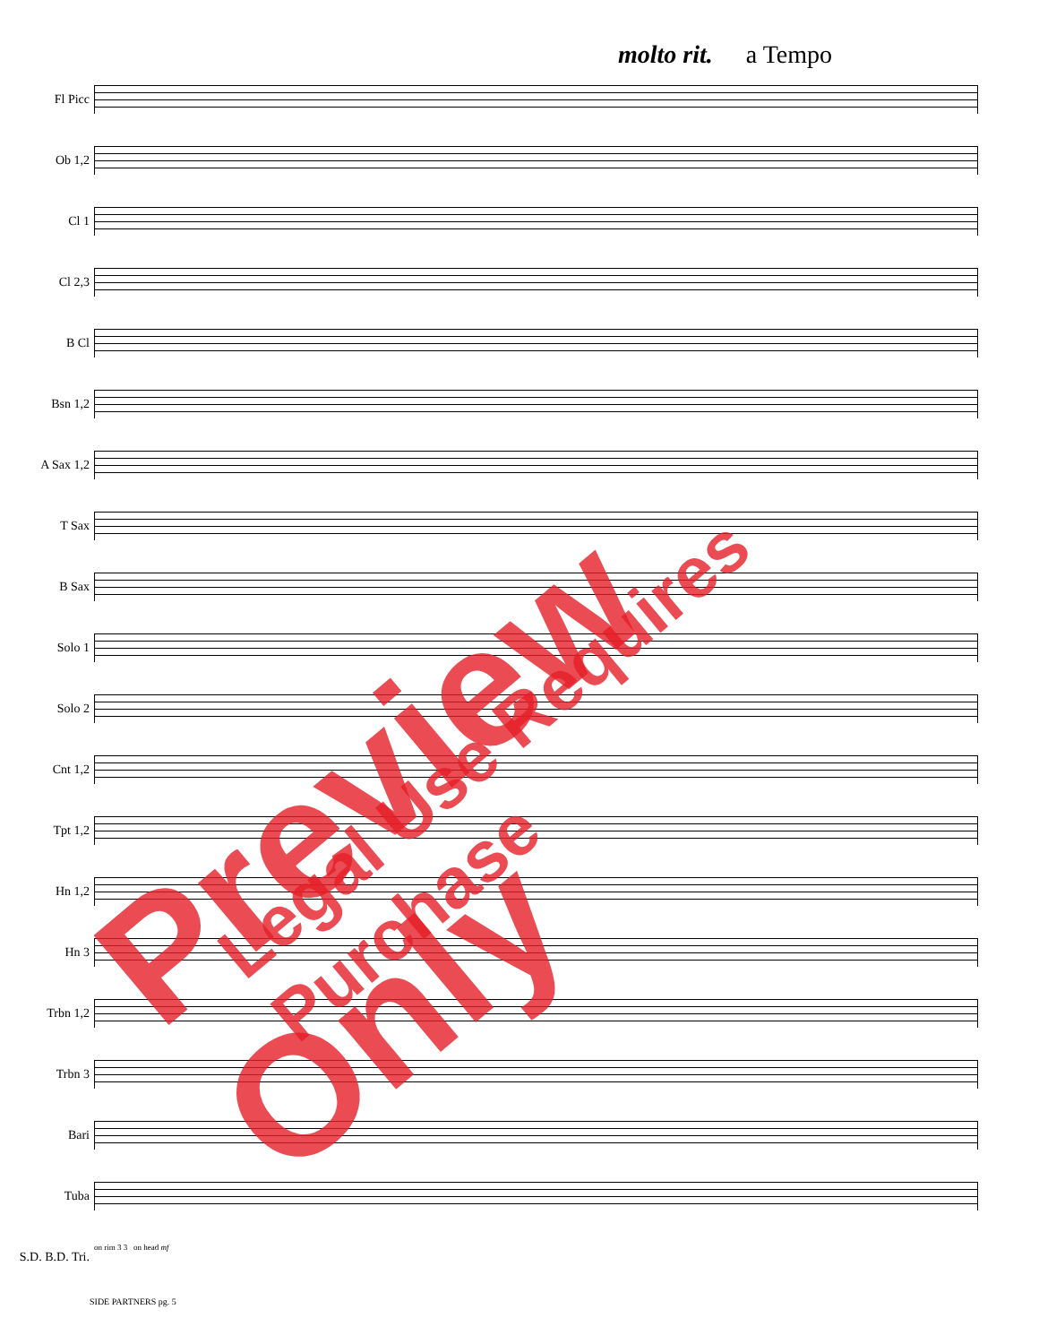molto rit. a Tempo
Fl Picc
Ob 1,2
Cl 1
Cl 2,3
B Cl
Bsn 1,2
A Sax 1,2
T Sax
B Sax
Solo 1
Solo 2
Cnt 1,2
Tpt 1,2
Hn 1,2
Hn 3
Trbn 1,2
Trbn 3
Bari
Tuba
S.D. B.D. Tri.
on rim 3 3 on head mf
SIDE PARTNERS pg. 5
Preview Only Legal Use Requires Purchase